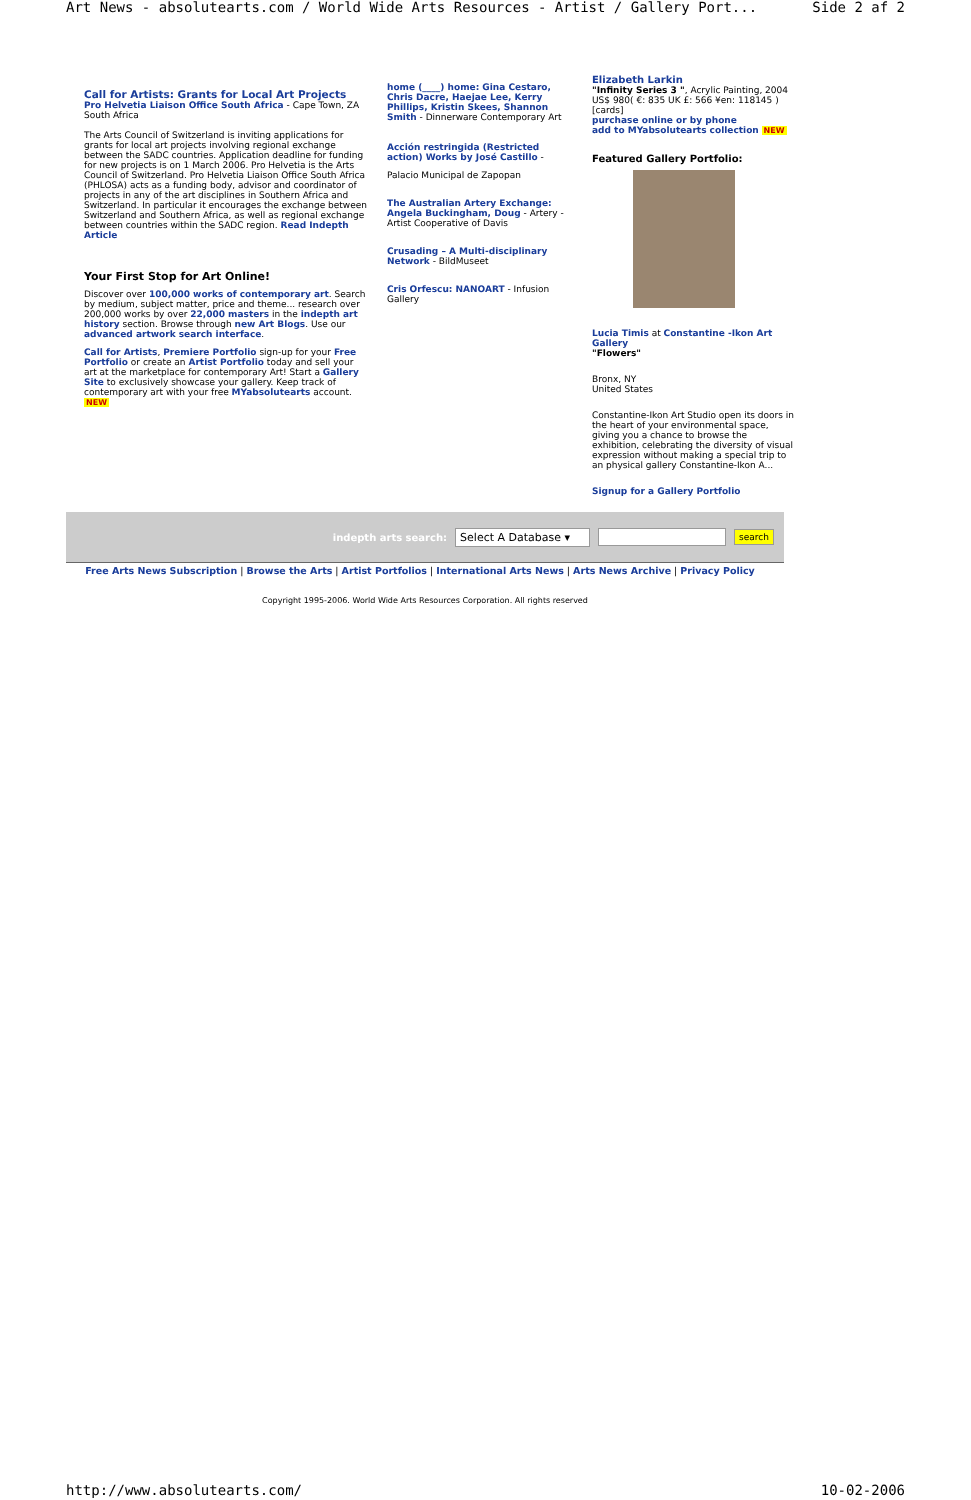Art News - absolutearts.com / World Wide Arts Resources - Artist / Gallery Port... Side 2 af 2
Call for Artists: Grants for Local Art Projects
Pro Helvetia Liaison Office South Africa - Cape Town, ZA South Africa
The Arts Council of Switzerland is inviting applications for grants for local art projects involving regional exchange between the SADC countries. Application deadline for funding for new projects is on 1 March 2006. Pro Helvetia is the Arts Council of Switzerland. Pro Helvetia Liaison Office South Africa (PHLOSA) acts as a funding body, advisor and coordinator of projects in any of the art disciplines in Southern Africa and Switzerland. In particular it encourages the exchange between Switzerland and Southern Africa, as well as regional exchange between countries within the SADC region. Read Indepth Article
Your First Stop for Art Online!
Discover over 100,000 works of contemporary art. Search by medium, subject matter, price and theme... research over 200,000 works by over 22,000 masters in the indepth art history section. Browse through new Art Blogs. Use our advanced artwork search interface.
Call for Artists, Premiere Portfolio sign-up for your Free Portfolio or create an Artist Portfolio today and sell your art at the marketplace for contemporary Art! Start a Gallery Site to exclusively showcase your gallery. Keep track of contemporary art with your free MYabsolutearts account. NEW
home (____) home: Gina Cestaro, Chris Dacre, Haejae Lee, Kerry Phillips, Kristin Skees, Shannon Smith - Dinnerware Contemporary Art
Acción restringida (Restricted action) Works by José Castillo -
Palacio Municipal de Zapopan
The Australian Artery Exchange: Angela Buckingham, Doug - Artery - Artist Cooperative of Davis
Crusading – A Multi-disciplinary Network - BildMuseet
Cris Orfescu: NANOART - Infusion Gallery
Elizabeth Larkin
"Infinity Series 3 ", Acrylic Painting, 2004
US$ 980( €: 835 UK £: 566 ¥en: 118145 )
[cards]
purchase online or by phone
add to MYabsolutearts collection NEW
Featured Gallery Portfolio:
Lucia Timis at Constantine -Ikon Art Gallery
"Flowers"
Bronx, NY
United States
Constantine-Ikon Art Studio open its doors in the heart of your environmental space, giving you a chance to browse the exhibition, celebrating the diversity of visual expression without making a special trip to an physical gallery Constantine-Ikon A...
Signup for a Gallery Portfolio
indepth arts search:
Select A Database ▾
search
Free Arts News Subscription | Browse the Arts | Artist Portfolios | International Arts News | Arts News Archive | Privacy Policy
Copyright 1995-2006. World Wide Arts Resources Corporation. All rights reserved
http://www.absolutearts.com/ 10-02-2006